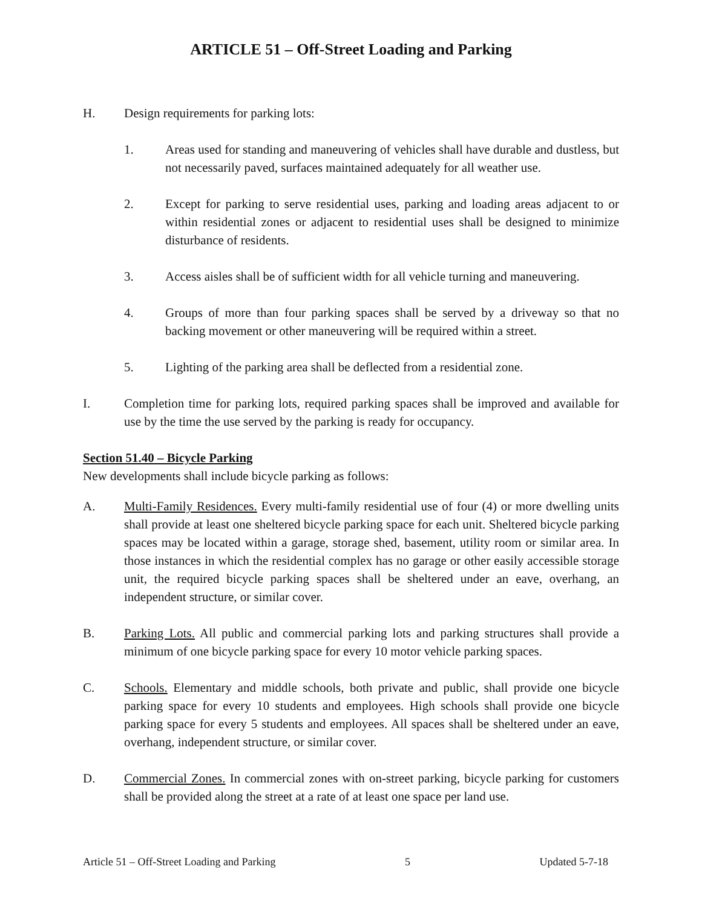ARTICLE 51 – Off-Street Loading and Parking
H. Design requirements for parking lots:
1. Areas used for standing and maneuvering of vehicles shall have durable and dustless, but not necessarily paved, surfaces maintained adequately for all weather use.
2. Except for parking to serve residential uses, parking and loading areas adjacent to or within residential zones or adjacent to residential uses shall be designed to minimize disturbance of residents.
3. Access aisles shall be of sufficient width for all vehicle turning and maneuvering.
4. Groups of more than four parking spaces shall be served by a driveway so that no backing movement or other maneuvering will be required within a street.
5. Lighting of the parking area shall be deflected from a residential zone.
I. Completion time for parking lots, required parking spaces shall be improved and available for use by the time the use served by the parking is ready for occupancy.
Section 51.40 – Bicycle Parking
New developments shall include bicycle parking as follows:
A. Multi-Family Residences. Every multi-family residential use of four (4) or more dwelling units shall provide at least one sheltered bicycle parking space for each unit. Sheltered bicycle parking spaces may be located within a garage, storage shed, basement, utility room or similar area. In those instances in which the residential complex has no garage or other easily accessible storage unit, the required bicycle parking spaces shall be sheltered under an eave, overhang, an independent structure, or similar cover.
B. Parking Lots. All public and commercial parking lots and parking structures shall provide a minimum of one bicycle parking space for every 10 motor vehicle parking spaces.
C. Schools. Elementary and middle schools, both private and public, shall provide one bicycle parking space for every 10 students and employees. High schools shall provide one bicycle parking space for every 5 students and employees. All spaces shall be sheltered under an eave, overhang, independent structure, or similar cover.
D. Commercial Zones. In commercial zones with on-street parking, bicycle parking for customers shall be provided along the street at a rate of at least one space per land use.
Article 51 – Off-Street Loading and Parking 5 Updated 5-7-18